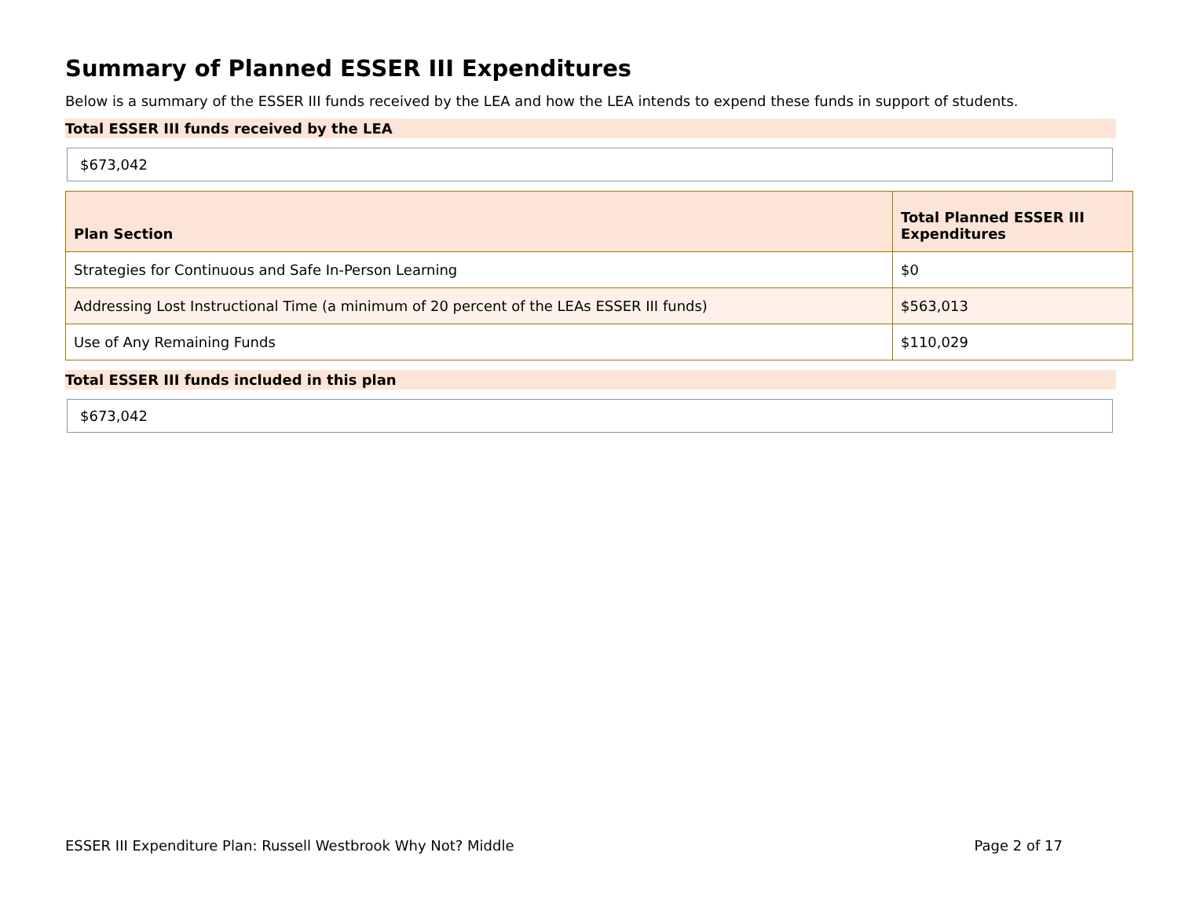Summary of Planned ESSER III Expenditures
Below is a summary of the ESSER III funds received by the LEA and how the LEA intends to expend these funds in support of students.
Total ESSER III funds received by the LEA
$673,042
| Plan Section | Total Planned ESSER III Expenditures |
| --- | --- |
| Strategies for Continuous and Safe In-Person Learning | $0 |
| Addressing Lost Instructional Time (a minimum of 20 percent of the LEAs ESSER III funds) | $563,013 |
| Use of Any Remaining Funds | $110,029 |
Total ESSER III funds included in this plan
$673,042
ESSER III Expenditure Plan: Russell Westbrook Why Not? Middle Page 2 of 17